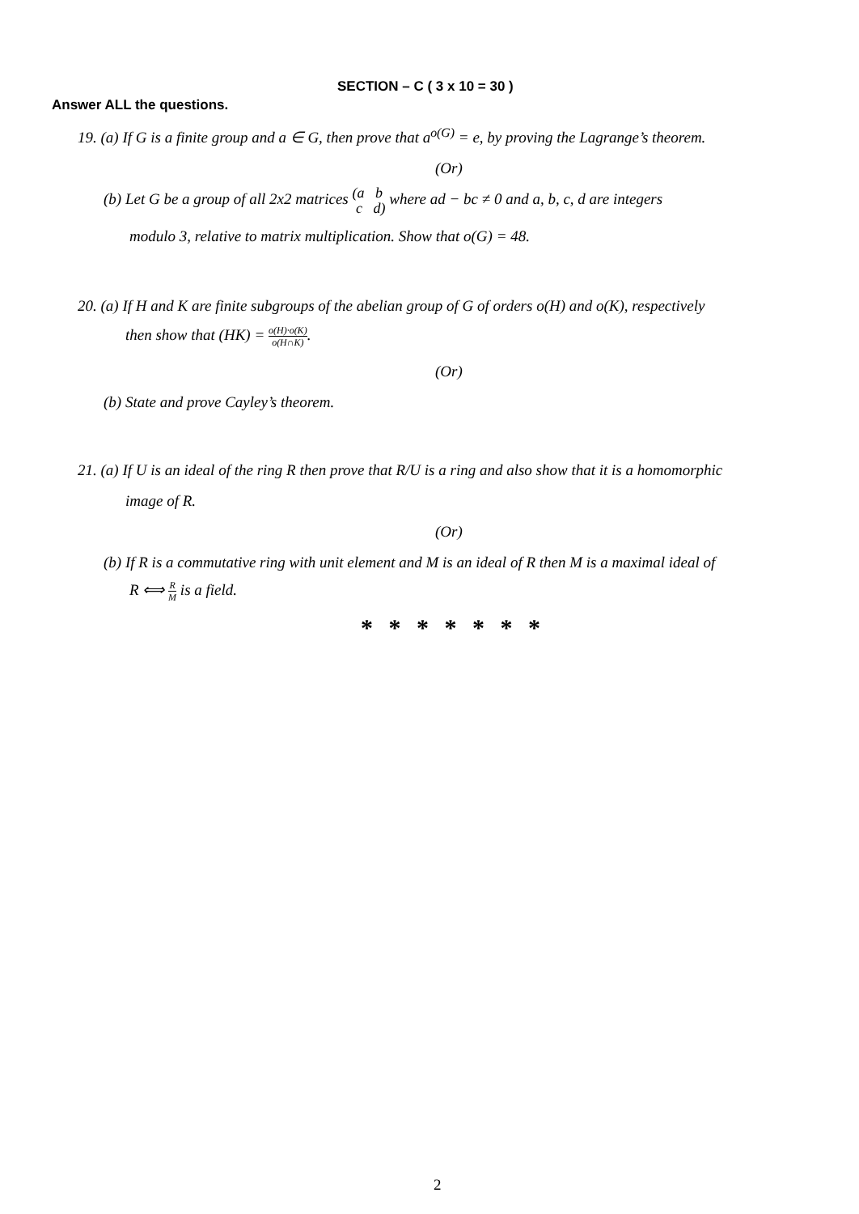SECTION – C ( 3 x 10 = 30 )
Answer ALL the questions.
19. (a) If G is a finite group and a ∈ G, then prove that a<sup>o(G)</sup> = e, by proving the Lagrange’s theorem.
(Or)
(b) Let G be a group of all 2x2 matrices (a b
c d) where ad − bc ≠ 0 and a, b, c, d are integers
modulo 3, relative to matrix multiplication. Show that o(G) = 48.
20. (a) If H and K are finite subgroups of the abelian group of G of orders o(H) and o(K), respectively
then show that (HK) = o(H)·o(K) o(H∩K).
(Or)
(b) State and prove Cayley’s theorem.
21. (a) If U is an ideal of the ring R then prove that R/U is a ring and also show that it is a homomorphic
image of R.
(Or)
(b) If R is a commutative ring with unit element and M is an ideal of R then M is a maximal ideal of
R ⟺ R M is a field.
* * * * * * *
2